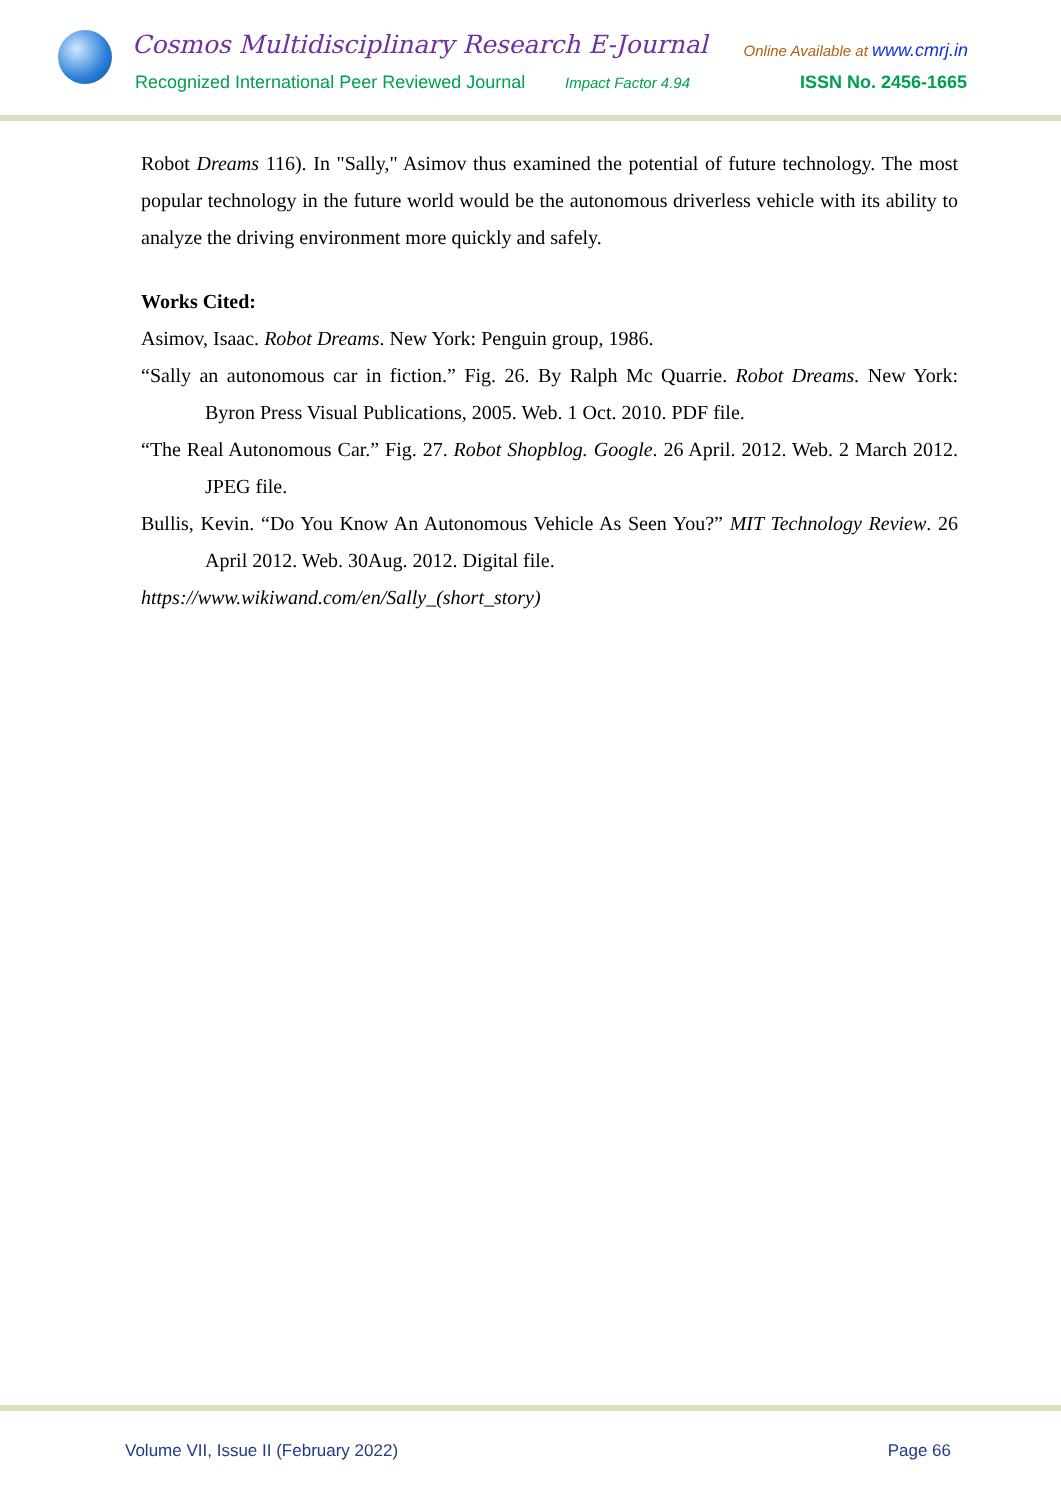Cosmos Multidisciplinary Research E-Journal
Recognized International Peer Reviewed Journal
Impact Factor 4.94
Online Available at www.cmrj.in
ISSN No. 2456-1665
Robot Dreams 116). In "Sally," Asimov thus examined the potential of future technology. The most popular technology in the future world would be the autonomous driverless vehicle with its ability to analyze the driving environment more quickly and safely.
Works Cited:
Asimov, Isaac. Robot Dreams. New York: Penguin group, 1986.
“Sally an autonomous car in fiction.” Fig. 26. By Ralph Mc Quarrie. Robot Dreams. New York: Byron Press Visual Publications, 2005. Web. 1 Oct. 2010. PDF file.
“The Real Autonomous Car.” Fig. 27. Robot Shopblog. Google. 26 April. 2012. Web. 2 March 2012. JPEG file.
Bullis, Kevin. “Do You Know An Autonomous Vehicle As Seen You?” MIT Technology Review. 26 April 2012. Web. 30Aug. 2012. Digital file.
https://www.wikiwand.com/en/Sally_(short_story)
Volume VII, Issue II (February 2022) Page 66